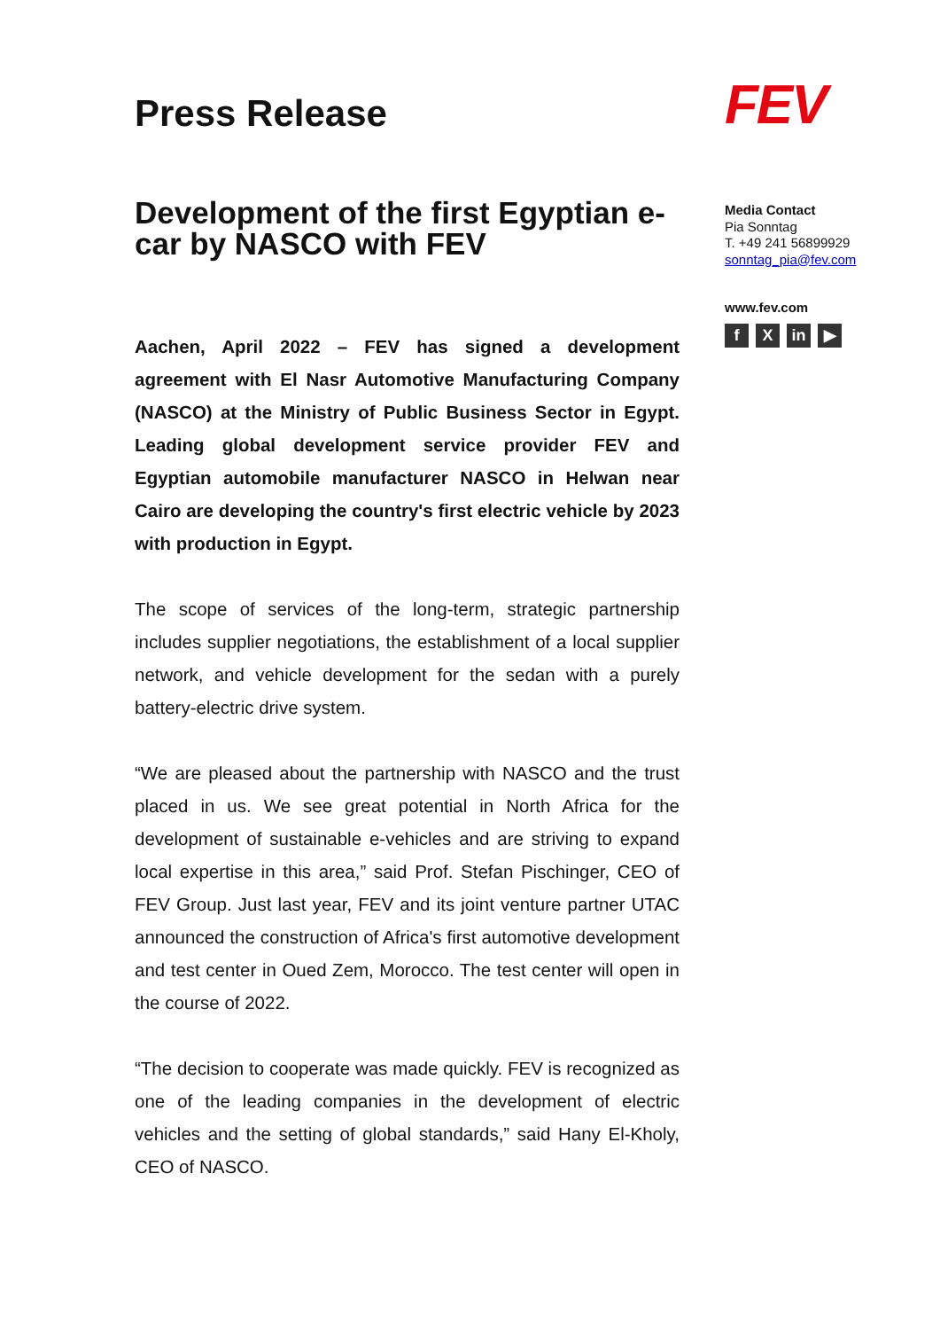Press Release
Development of the first Egyptian e-car by NASCO with FEV
Aachen, April 2022 – FEV has signed a development agreement with El Nasr Automotive Manufacturing Company (NASCO) at the Ministry of Public Business Sector in Egypt. Leading global development service provider FEV and Egyptian automobile manufacturer NASCO in Helwan near Cairo are developing the country's first electric vehicle by 2023 with production in Egypt.
The scope of services of the long-term, strategic partnership includes supplier negotiations, the establishment of a local supplier network, and vehicle development for the sedan with a purely battery-electric drive system.
“We are pleased about the partnership with NASCO and the trust placed in us. We see great potential in North Africa for the development of sustainable e-vehicles and are striving to expand local expertise in this area,” said Prof. Stefan Pischinger, CEO of FEV Group. Just last year, FEV and its joint venture partner UTAC announced the construction of Africa's first automotive development and test center in Oued Zem, Morocco. The test center will open in the course of 2022.
“The decision to cooperate was made quickly. FEV is recognized as one of the leading companies in the development of electric vehicles and the setting of global standards,” said Hany El-Kholy, CEO of NASCO.
FEV
Media Contact
Pia Sonntag
T. +49 241 56899929
sonntag_pia@fev.com
www.fev.com
f X in ▶